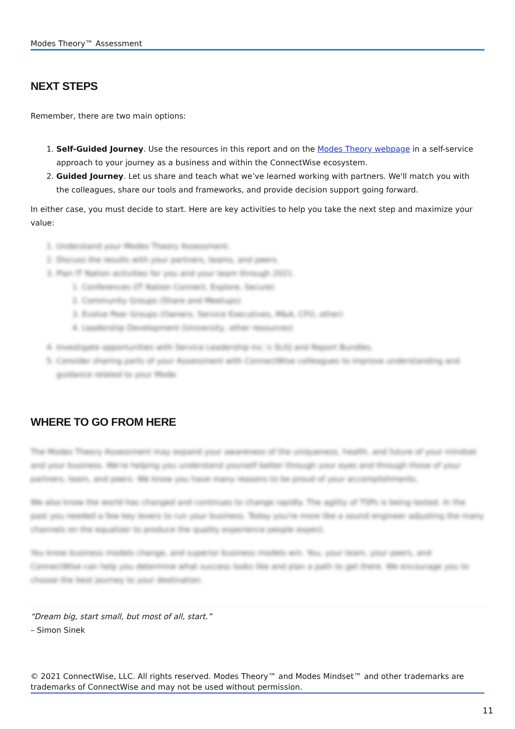Modes Theory™ Assessment
NEXT STEPS
Remember, there are two main options:
1. Self-Guided Journey. Use the resources in this report and on the Modes Theory webpage in a self-service approach to your journey as a business and within the ConnectWise ecosystem.
2. Guided Journey. Let us share and teach what we’ve learned working with partners. We'll match you with the colleagues, share our tools and frameworks, and provide decision support going forward.
In either case, you must decide to start. Here are key activities to help you take the next step and maximize your value:
1. Understand your Modes Theory Assessment.
2. Discuss the results with your partners, teams, and peers.
3. Plan IT Nation activities for you and your team through 2021.
1. Conferences (IT Nation Connect, Explore, Secure)
2. Community Groups (Share and Meetups)
3. Evolve Peer Groups (Owners, Service Executives, M&A, CFO, other)
4. Leadership Development (University, other resources)
4. Investigate opportunities with Service Leadership Inc.'s SLIQ and Report Bundles.
5. Consider sharing parts of your Assessment with ConnectWise colleagues to improve understanding and guidance related to your Mode.
WHERE TO GO FROM HERE
The Modes Theory Assessment may expand your awareness of the uniqueness, health, and future of your mindset and your business. We're helping you understand yourself better through your eyes and through those of your partners, team, and peers. We know you have many reasons to be proud of your accomplishments.
We also know the world has changed and continues to change rapidly. The agility of TSPs is being tested. In the past you needed a few key levers to run your business. Today you're more like a sound engineer adjusting the many channels on the equalizer to produce the quality experience people expect.
You know business models change, and superior business models win. You, your team, your peers, and ConnectWise can help you determine what success looks like and plan a path to get there. We encourage you to choose the best journey to your destination.
“Dream big, start small, but most of all, start.”
– Simon Sinek
© 2021 ConnectWise, LLC. All rights reserved. Modes Theory™ and Modes Mindset™ and other trademarks are trademarks of ConnectWise and may not be used without permission.
11